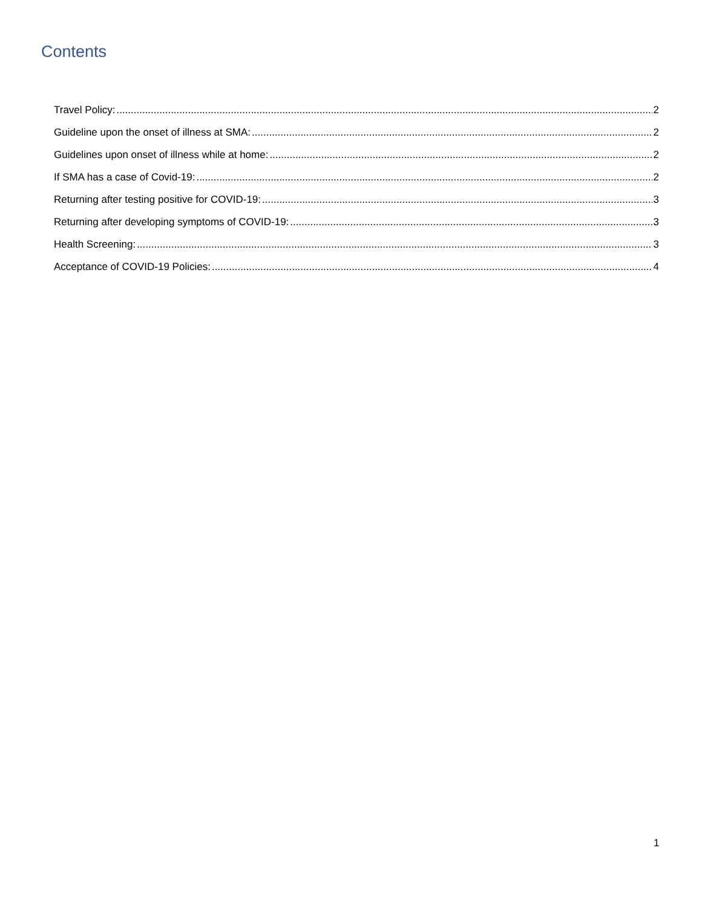Contents
Travel Policy: 2
Guideline upon the onset of illness at SMA: 2
Guidelines upon onset of illness while at home: 2
If SMA has a case of Covid-19: 2
Returning after testing positive for COVID-19: 3
Returning after developing symptoms of COVID-19: 3
Health Screening: 3
Acceptance of COVID-19 Policies: 4
1